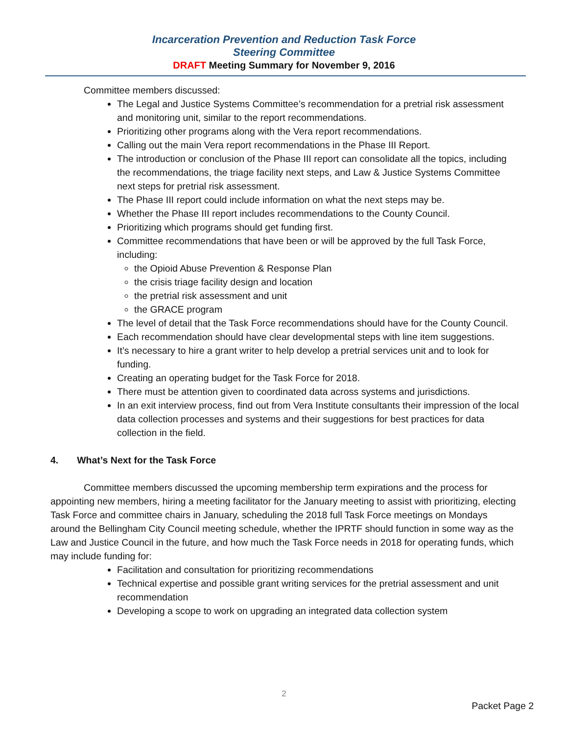Incarceration Prevention and Reduction Task Force
Steering Committee
DRAFT Meeting Summary for November 9, 2016
Committee members discussed:
The Legal and Justice Systems Committee’s recommendation for a pretrial risk assessment and monitoring unit, similar to the report recommendations.
Prioritizing other programs along with the Vera report recommendations.
Calling out the main Vera report recommendations in the Phase III Report.
The introduction or conclusion of the Phase III report can consolidate all the topics, including the recommendations, the triage facility next steps, and Law & Justice Systems Committee next steps for pretrial risk assessment.
The Phase III report could include information on what the next steps may be.
Whether the Phase III report includes recommendations to the County Council.
Prioritizing which programs should get funding first.
Committee recommendations that have been or will be approved by the full Task Force, including:
the Opioid Abuse Prevention & Response Plan
the crisis triage facility design and location
the pretrial risk assessment and unit
the GRACE program
The level of detail that the Task Force recommendations should have for the County Council.
Each recommendation should have clear developmental steps with line item suggestions.
It’s necessary to hire a grant writer to help develop a pretrial services unit and to look for funding.
Creating an operating budget for the Task Force for 2018.
There must be attention given to coordinated data across systems and jurisdictions.
In an exit interview process, find out from Vera Institute consultants their impression of the local data collection processes and systems and their suggestions for best practices for data collection in the field.
4. What’s Next for the Task Force
Committee members discussed the upcoming membership term expirations and the process for appointing new members, hiring a meeting facilitator for the January meeting to assist with prioritizing, electing Task Force and committee chairs in January, scheduling the 2018 full Task Force meetings on Mondays around the Bellingham City Council meeting schedule, whether the IPRTF should function in some way as the Law and Justice Council in the future, and how much the Task Force needs in 2018 for operating funds, which may include funding for:
Facilitation and consultation for prioritizing recommendations
Technical expertise and possible grant writing services for the pretrial assessment and unit recommendation
Developing a scope to work on upgrading an integrated data collection system
2
Packet Page 2